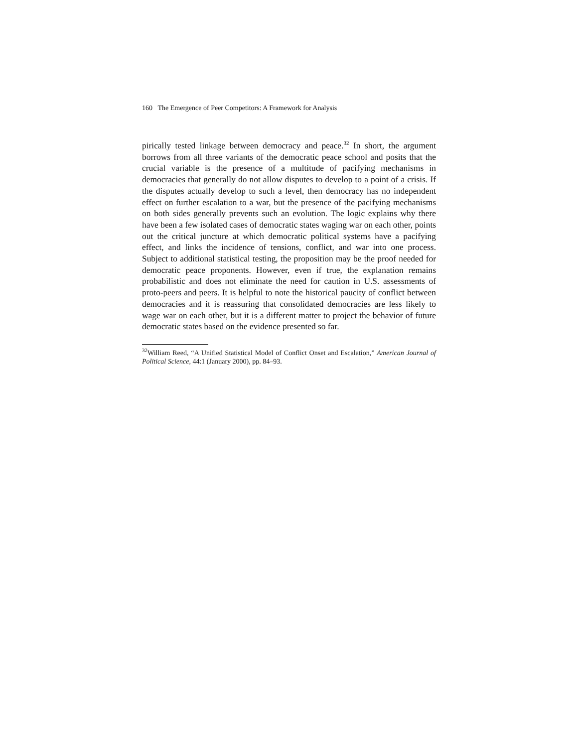160 The Emergence of Peer Competitors: A Framework for Analysis
pirically tested linkage between democracy and peace.<sup>32</sup> In short, the argument borrows from all three variants of the democratic peace school and posits that the crucial variable is the presence of a multitude of pacifying mechanisms in democracies that generally do not allow disputes to develop to a point of a crisis. If the disputes actually develop to such a level, then democracy has no independent effect on further escalation to a war, but the presence of the pacifying mechanisms on both sides generally prevents such an evolution. The logic explains why there have been a few isolated cases of democratic states waging war on each other, points out the critical juncture at which democratic political systems have a pacifying effect, and links the incidence of tensions, conflict, and war into one process. Subject to additional statistical testing, the proposition may be the proof needed for democratic peace proponents. However, even if true, the explanation remains probabilistic and does not eliminate the need for caution in U.S. assessments of proto-peers and peers. It is helpful to note the historical paucity of conflict between democracies and it is reassuring that consolidated democracies are less likely to wage war on each other, but it is a different matter to project the behavior of future democratic states based on the evidence presented so far.
<sup>32</sup> William Reed, “A Unified Statistical Model of Conflict Onset and Escalation,” American Journal of Political Science, 44:1 (January 2000), pp. 84–93.